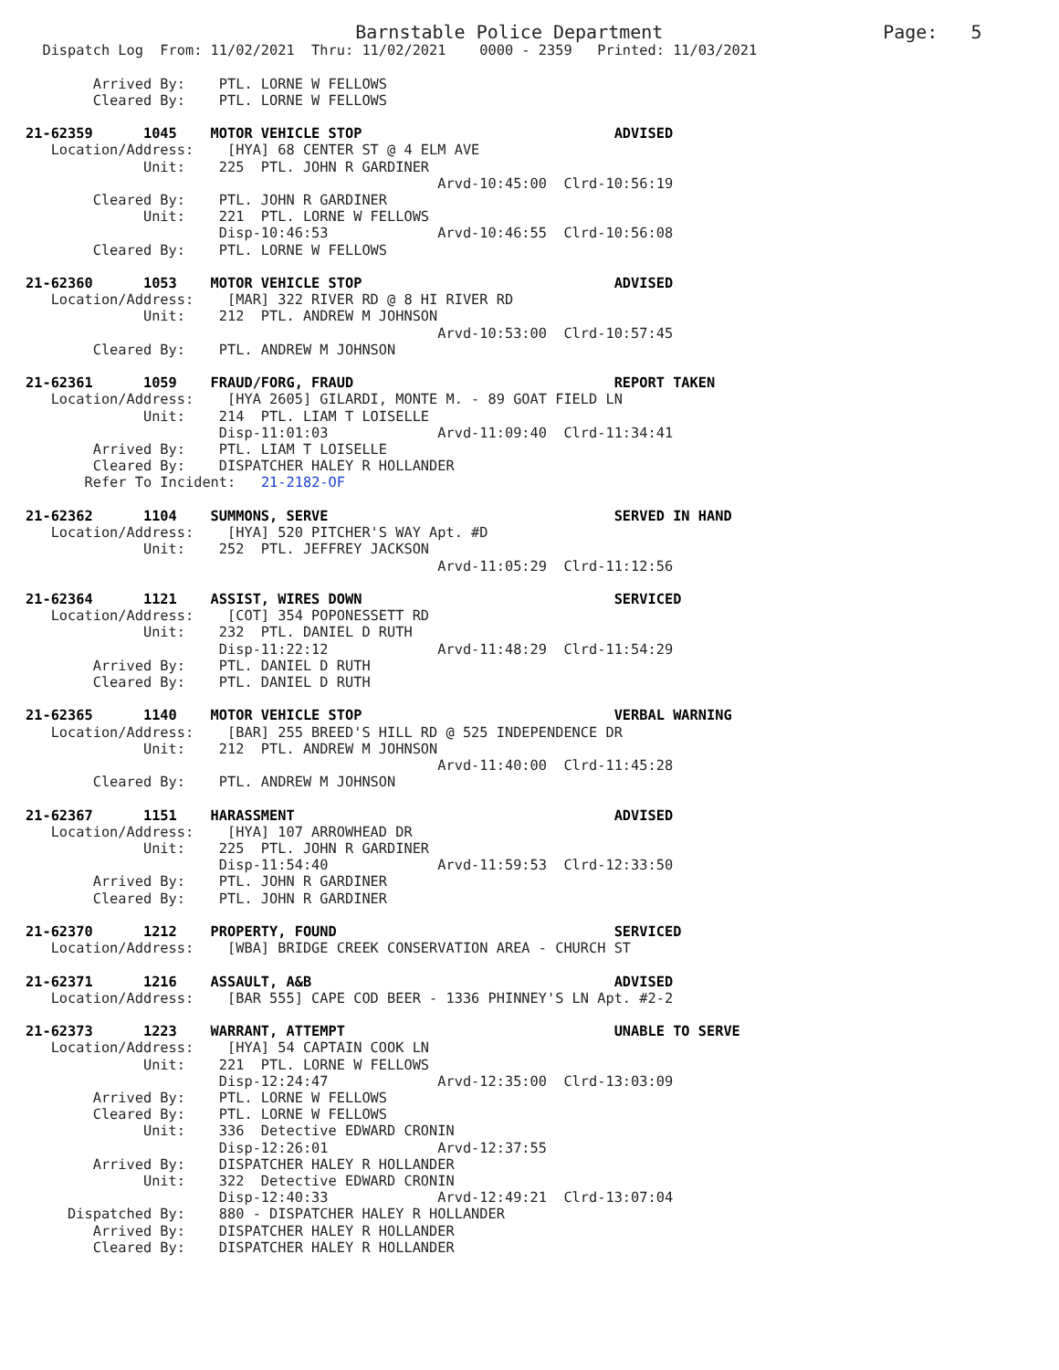Barnstable Police Department                    Page:   5
  Dispatch Log  From: 11/02/2021  Thru: 11/02/2021    0000 - 2359   Printed: 11/03/2021

        Arrived By:    PTL. LORNE W FELLOWS
        Cleared By:    PTL. LORNE W FELLOWS

21-62359      1045    MOTOR VEHICLE STOP                              ADVISED
   Location/Address:    [HYA] 68 CENTER ST @ 4 ELM AVE
              Unit:    225  PTL. JOHN R GARDINER
                                                 Arvd-10:45:00  Clrd-10:56:19
        Cleared By:    PTL. JOHN R GARDINER
              Unit:    221  PTL. LORNE W FELLOWS
                       Disp-10:46:53             Arvd-10:46:55  Clrd-10:56:08
        Cleared By:    PTL. LORNE W FELLOWS

21-62360      1053    MOTOR VEHICLE STOP                              ADVISED
   Location/Address:    [MAR] 322 RIVER RD @ 8 HI RIVER RD
              Unit:    212  PTL. ANDREW M JOHNSON
                                                 Arvd-10:53:00  Clrd-10:57:45
        Cleared By:    PTL. ANDREW M JOHNSON

21-62361      1059    FRAUD/FORG, FRAUD                               REPORT TAKEN
   Location/Address:    [HYA 2605] GILARDI, MONTE M. - 89 GOAT FIELD LN
              Unit:    214  PTL. LIAM T LOISELLE
                       Disp-11:01:03             Arvd-11:09:40  Clrd-11:34:41
        Arrived By:    PTL. LIAM T LOISELLE
        Cleared By:    DISPATCHER HALEY R HOLLANDER
       Refer To Incident:   21-2182-OF

21-62362      1104    SUMMONS, SERVE                                  SERVED IN HAND
   Location/Address:    [HYA] 520 PITCHER'S WAY Apt. #D
              Unit:    252  PTL. JEFFREY JACKSON
                                                 Arvd-11:05:29  Clrd-11:12:56

21-62364      1121    ASSIST, WIRES DOWN                              SERVICED
   Location/Address:    [COT] 354 POPONESSETT RD
              Unit:    232  PTL. DANIEL D RUTH
                       Disp-11:22:12             Arvd-11:48:29  Clrd-11:54:29
        Arrived By:    PTL. DANIEL D RUTH
        Cleared By:    PTL. DANIEL D RUTH

21-62365      1140    MOTOR VEHICLE STOP                              VERBAL WARNING
   Location/Address:    [BAR] 255 BREED'S HILL RD @ 525 INDEPENDENCE DR
              Unit:    212  PTL. ANDREW M JOHNSON
                                                 Arvd-11:40:00  Clrd-11:45:28
        Cleared By:    PTL. ANDREW M JOHNSON

21-62367      1151    HARASSMENT                                      ADVISED
   Location/Address:    [HYA] 107 ARROWHEAD DR
              Unit:    225  PTL. JOHN R GARDINER
                       Disp-11:54:40             Arvd-11:59:53  Clrd-12:33:50
        Arrived By:    PTL. JOHN R GARDINER
        Cleared By:    PTL. JOHN R GARDINER

21-62370      1212    PROPERTY, FOUND                                 SERVICED
   Location/Address:    [WBA] BRIDGE CREEK CONSERVATION AREA - CHURCH ST

21-62371      1216    ASSAULT, A&B                                    ADVISED
   Location/Address:    [BAR 555] CAPE COD BEER - 1336 PHINNEY'S LN Apt. #2-2

21-62373      1223    WARRANT, ATTEMPT                                UNABLE TO SERVE
   Location/Address:    [HYA] 54 CAPTAIN COOK LN
              Unit:    221  PTL. LORNE W FELLOWS
                       Disp-12:24:47             Arvd-12:35:00  Clrd-13:03:09
        Arrived By:    PTL. LORNE W FELLOWS
        Cleared By:    PTL. LORNE W FELLOWS
              Unit:    336  Detective EDWARD CRONIN
                       Disp-12:26:01             Arvd-12:37:55
        Arrived By:    DISPATCHER HALEY R HOLLANDER
              Unit:    322  Detective EDWARD CRONIN
                       Disp-12:40:33             Arvd-12:49:21  Clrd-13:07:04
     Dispatched By:    880 - DISPATCHER HALEY R HOLLANDER
        Arrived By:    DISPATCHER HALEY R HOLLANDER
        Cleared By:    DISPATCHER HALEY R HOLLANDER